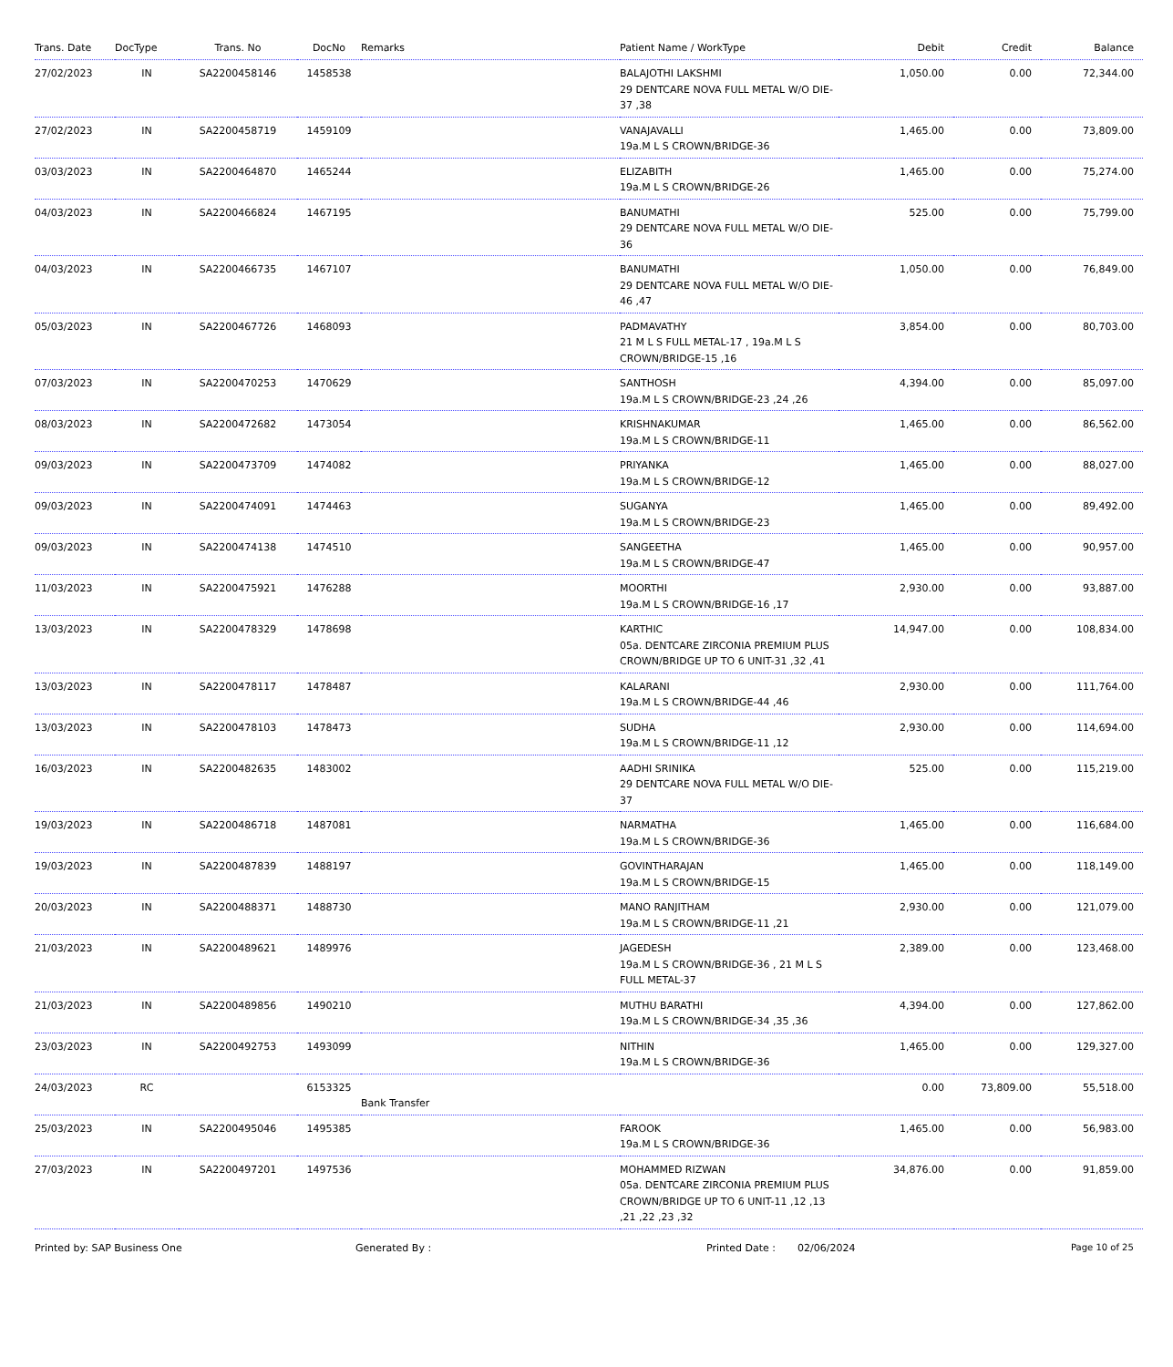| Trans. Date | DocType | Trans. No | DocNo | Remarks | Patient Name / WorkType | Debit | Credit | Balance |
| --- | --- | --- | --- | --- | --- | --- | --- | --- |
| 27/02/2023 | IN | SA2200458146 | 1458538 | | BALAJOTHI LAKSHMI 29 DENTCARE NOVA FULL METAL W/O DIE-37 ,38 | 1,050.00 | 0.00 | 72,344.00 |
| 27/02/2023 | IN | SA2200458719 | 1459109 | | VANAJAVALLI 19a.M L S CROWN/BRIDGE-36 | 1,465.00 | 0.00 | 73,809.00 |
| 03/03/2023 | IN | SA2200464870 | 1465244 | | ELIZABITH 19a.M L S CROWN/BRIDGE-26 | 1,465.00 | 0.00 | 75,274.00 |
| 04/03/2023 | IN | SA2200466824 | 1467195 | | BANUMATHI 29 DENTCARE NOVA FULL METAL W/O DIE-36 | 525.00 | 0.00 | 75,799.00 |
| 04/03/2023 | IN | SA2200466735 | 1467107 | | BANUMATHI 29 DENTCARE NOVA FULL METAL W/O DIE-46 ,47 | 1,050.00 | 0.00 | 76,849.00 |
| 05/03/2023 | IN | SA2200467726 | 1468093 | | PADMAVATHY 21 M L S FULL METAL-17 , 19a.M L S CROWN/BRIDGE-15 ,16 | 3,854.00 | 0.00 | 80,703.00 |
| 07/03/2023 | IN | SA2200470253 | 1470629 | | SANTHOSH 19a.M L S CROWN/BRIDGE-23 ,24 ,26 | 4,394.00 | 0.00 | 85,097.00 |
| 08/03/2023 | IN | SA2200472682 | 1473054 | | KRISHNAKUMAR 19a.M L S CROWN/BRIDGE-11 | 1,465.00 | 0.00 | 86,562.00 |
| 09/03/2023 | IN | SA2200473709 | 1474082 | | PRIYANKA 19a.M L S CROWN/BRIDGE-12 | 1,465.00 | 0.00 | 88,027.00 |
| 09/03/2023 | IN | SA2200474091 | 1474463 | | SUGANYA 19a.M L S CROWN/BRIDGE-23 | 1,465.00 | 0.00 | 89,492.00 |
| 09/03/2023 | IN | SA2200474138 | 1474510 | | SANGEETHA 19a.M L S CROWN/BRIDGE-47 | 1,465.00 | 0.00 | 90,957.00 |
| 11/03/2023 | IN | SA2200475921 | 1476288 | | MOORTHI 19a.M L S CROWN/BRIDGE-16 ,17 | 2,930.00 | 0.00 | 93,887.00 |
| 13/03/2023 | IN | SA2200478329 | 1478698 | | KARTHIC 05a. DENTCARE ZIRCONIA PREMIUM PLUS CROWN/BRIDGE UP TO 6 UNIT-31 ,32 ,41 | 14,947.00 | 0.00 | 108,834.00 |
| 13/03/2023 | IN | SA2200478117 | 1478487 | | KALARANI 19a.M L S CROWN/BRIDGE-44 ,46 | 2,930.00 | 0.00 | 111,764.00 |
| 13/03/2023 | IN | SA2200478103 | 1478473 | | SUDHA 19a.M L S CROWN/BRIDGE-11 ,12 | 2,930.00 | 0.00 | 114,694.00 |
| 16/03/2023 | IN | SA2200482635 | 1483002 | | AADHI SRINIKA 29 DENTCARE NOVA FULL METAL W/O DIE-37 | 525.00 | 0.00 | 115,219.00 |
| 19/03/2023 | IN | SA2200486718 | 1487081 | | NARMATHA 19a.M L S CROWN/BRIDGE-36 | 1,465.00 | 0.00 | 116,684.00 |
| 19/03/2023 | IN | SA2200487839 | 1488197 | | GOVINTHARAJAN 19a.M L S CROWN/BRIDGE-15 | 1,465.00 | 0.00 | 118,149.00 |
| 20/03/2023 | IN | SA2200488371 | 1488730 | | MANO RANJITHAM 19a.M L S CROWN/BRIDGE-11 ,21 | 2,930.00 | 0.00 | 121,079.00 |
| 21/03/2023 | IN | SA2200489621 | 1489976 | | JAGEDESH 19a.M L S CROWN/BRIDGE-36 , 21 M L S FULL METAL-37 | 2,389.00 | 0.00 | 123,468.00 |
| 21/03/2023 | IN | SA2200489856 | 1490210 | | MUTHU BARATHI 19a.M L S CROWN/BRIDGE-34 ,35 ,36 | 4,394.00 | 0.00 | 127,862.00 |
| 23/03/2023 | IN | SA2200492753 | 1493099 | | NITHIN 19a.M L S CROWN/BRIDGE-36 | 1,465.00 | 0.00 | 129,327.00 |
| 24/03/2023 | RC | | 6153325 | Bank Transfer | | 0.00 | 73,809.00 | 55,518.00 |
| 25/03/2023 | IN | SA2200495046 | 1495385 | | FAROOK 19a.M L S CROWN/BRIDGE-36 | 1,465.00 | 0.00 | 56,983.00 |
| 27/03/2023 | IN | SA2200497201 | 1497536 | | MOHAMMED RIZWAN 05a. DENTCARE ZIRCONIA PREMIUM PLUS CROWN/BRIDGE UP TO 6 UNIT-11 ,12 ,13 ,21 ,22 ,23 ,32 | 34,876.00 | 0.00 | 91,859.00 |
Printed by: SAP Business One Generated By : Printed Date : 02/06/2024 Page 10 of 25